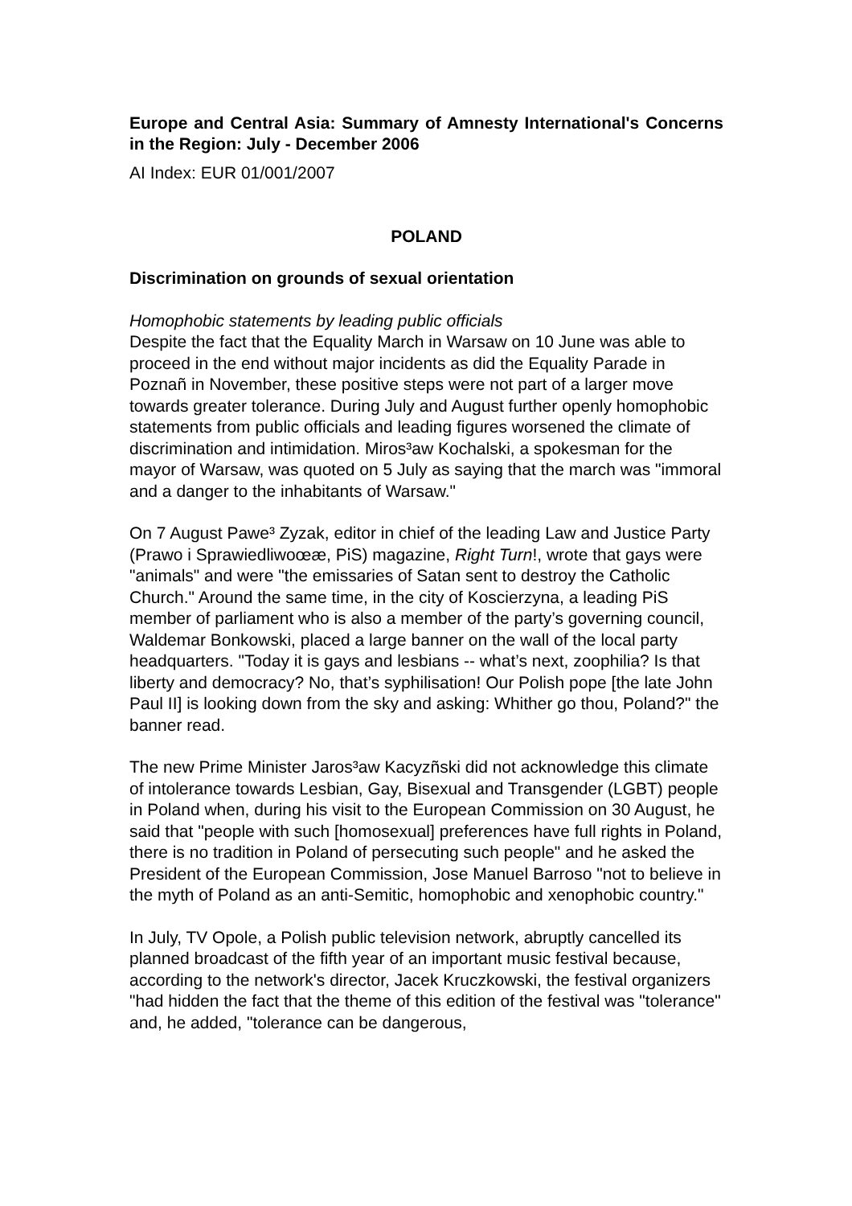Europe and Central Asia: Summary of Amnesty International's Concerns in the Region: July - December 2006
AI Index: EUR 01/001/2007
POLAND
Discrimination on grounds of sexual orientation
Homophobic statements by leading public officials
Despite the fact that the Equality March in Warsaw on 10 June was able to proceed in the end without major incidents as did the Equality Parade in Poznañ in November, these positive steps were not part of a larger move towards greater tolerance. During July and August further openly homophobic statements from public officials and leading figures worsened the climate of discrimination and intimidation. Miros³aw Kochalski, a spokesman for the mayor of Warsaw, was quoted on 5 July as saying that the march was "immoral and a danger to the inhabitants of Warsaw."
On 7 August Pawe³ Zyzak, editor in chief of the leading Law and Justice Party (Prawo i Sprawiedliwoœæ, PiS) magazine, Right Turn!, wrote that gays were "animals" and were "the emissaries of Satan sent to destroy the Catholic Church." Around the same time, in the city of Koscierzyna, a leading PiS member of parliament who is also a member of the party’s governing council, Waldemar Bonkowski, placed a large banner on the wall of the local party headquarters. "Today it is gays and lesbians -- what’s next, zoophilia? Is that liberty and democracy? No, that’s syphilisation! Our Polish pope [the late John Paul II] is looking down from the sky and asking: Whither go thou, Poland?" the banner read.
The new Prime Minister Jaros³aw Kacyzñski did not acknowledge this climate of intolerance towards Lesbian, Gay, Bisexual and Transgender (LGBT) people in Poland when, during his visit to the European Commission on 30 August, he said that "people with such [homosexual] preferences have full rights in Poland, there is no tradition in Poland of persecuting such people" and he asked the President of the European Commission, Jose Manuel Barroso "not to believe in the myth of Poland as an anti-Semitic, homophobic and xenophobic country."
In July, TV Opole, a Polish public television network, abruptly cancelled its planned broadcast of the fifth year of an important music festival because, according to the network's director, Jacek Kruczkowski, the festival organizers "had hidden the fact that the theme of this edition of the festival was "tolerance" and, he added, "tolerance can be dangerous,